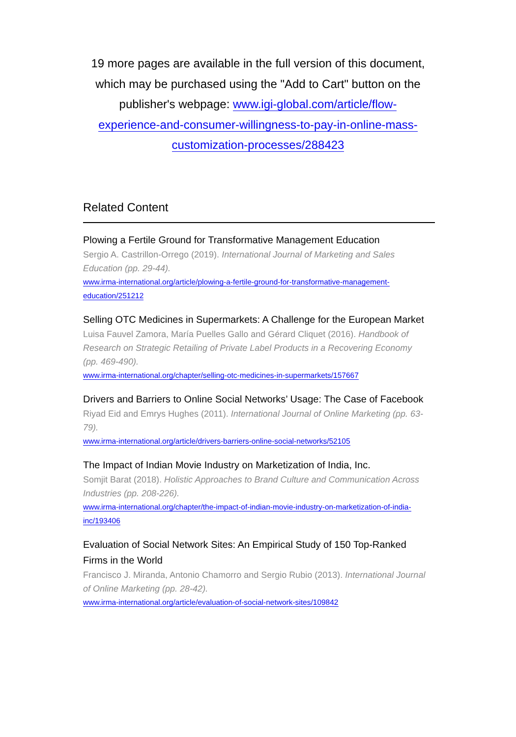19 more pages are available in the full version of this document, which may be purchased using the "Add to Cart" button on the publisher's webpage: www.igi-global.com/article/flow-experience-and-consumer-willingness-to-pay-in-online-mass-customization-processes/288423
Related Content
Plowing a Fertile Ground for Transformative Management Education
Sergio A. Castrillon-Orrego (2019). International Journal of Marketing and Sales Education (pp. 29-44).
www.irma-international.org/article/plowing-a-fertile-ground-for-transformative-management-education/251212
Selling OTC Medicines in Supermarkets: A Challenge for the European Market
Luisa Fauvel Zamora, María Puelles Gallo and Gérard Cliquet (2016). Handbook of Research on Strategic Retailing of Private Label Products in a Recovering Economy (pp. 469-490).
www.irma-international.org/chapter/selling-otc-medicines-in-supermarkets/157667
Drivers and Barriers to Online Social Networks’ Usage: The Case of Facebook
Riyad Eid and Emrys Hughes (2011). International Journal of Online Marketing (pp. 63-79).
www.irma-international.org/article/drivers-barriers-online-social-networks/52105
The Impact of Indian Movie Industry on Marketization of India, Inc.
Somjit Barat (2018). Holistic Approaches to Brand Culture and Communication Across Industries (pp. 208-226).
www.irma-international.org/chapter/the-impact-of-indian-movie-industry-on-marketization-of-india-inc/193406
Evaluation of Social Network Sites: An Empirical Study of 150 Top-Ranked Firms in the World
Francisco J. Miranda, Antonio Chamorro and Sergio Rubio (2013). International Journal of Online Marketing (pp. 28-42).
www.irma-international.org/article/evaluation-of-social-network-sites/109842